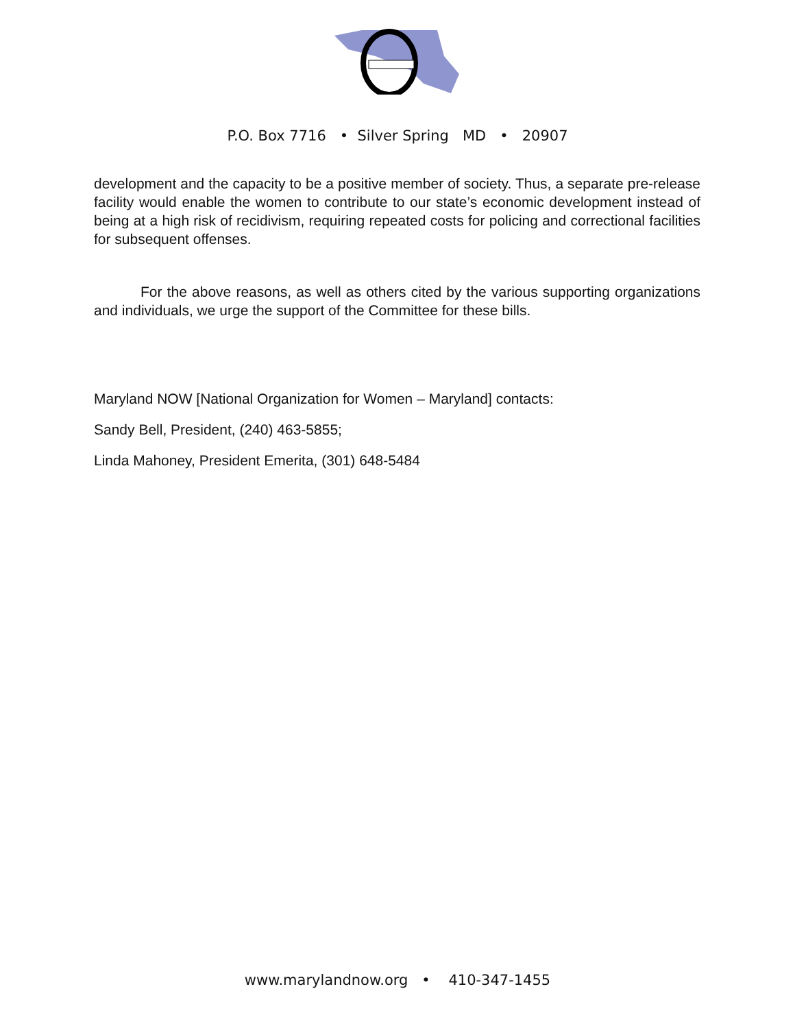P.O. Box 7716 • Silver Spring MD • 20907
development and the capacity to be a positive member of society. Thus, a separate pre-release facility would enable the women to contribute to our state’s economic development instead of being at a high risk of recidivism, requiring repeated costs for policing and correctional facilities for subsequent offenses.
For the above reasons, as well as others cited by the various supporting organizations and individuals, we urge the support of the Committee for these bills.
Maryland NOW [National Organization for Women – Maryland] contacts:
Sandy Bell, President, (240) 463-5855;
Linda Mahoney, President Emerita, (301) 648-5484
www.marylandnow.org • 410-347-1455